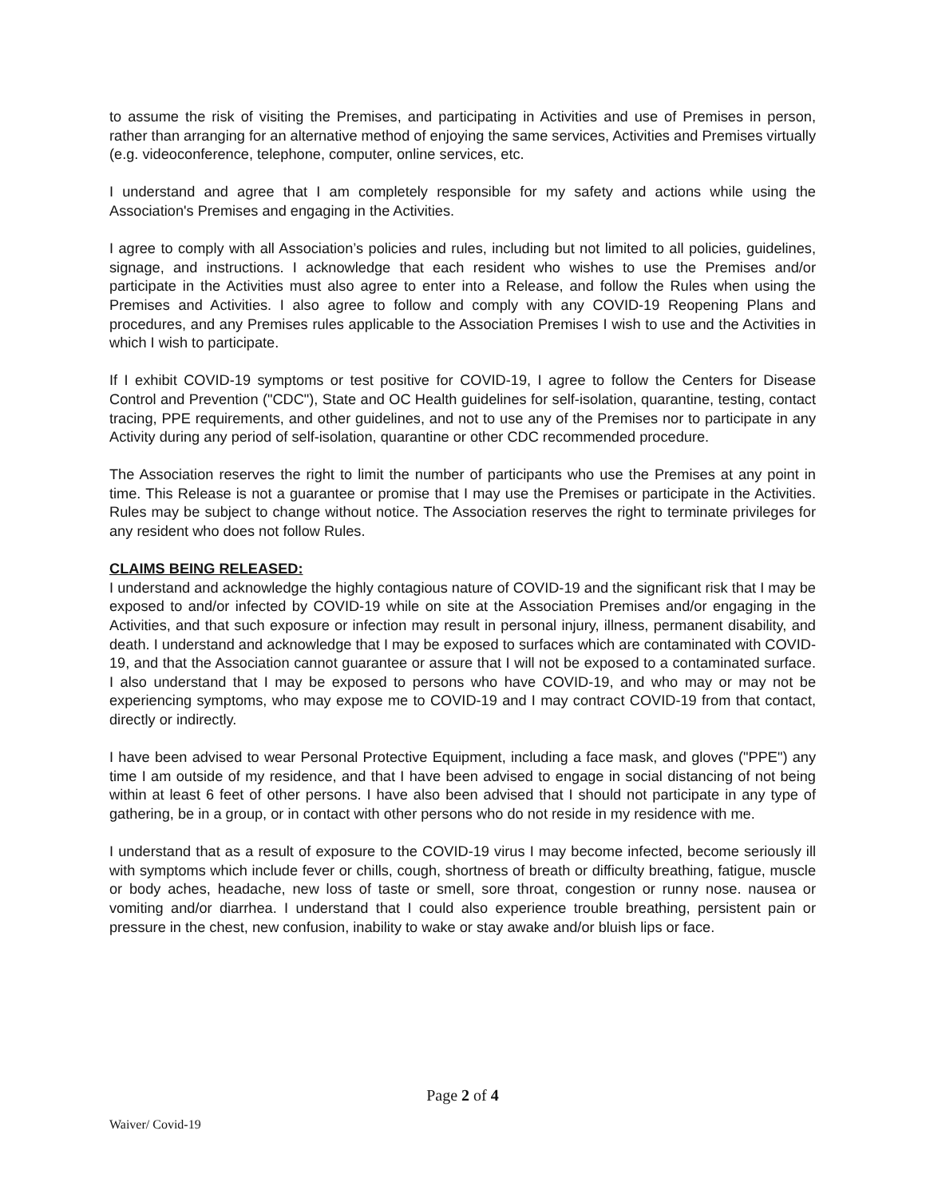to assume the risk of visiting the Premises, and participating in Activities and use of Premises in person, rather than arranging for an alternative method of enjoying the same services, Activities and Premises virtually (e.g. videoconference, telephone, computer, online services, etc.
I understand and agree that I am completely responsible for my safety and actions while using the Association's Premises and engaging in the Activities.
I agree to comply with all Association’s policies and rules, including but not limited to all policies, guidelines, signage, and instructions. I acknowledge that each resident who wishes to use the Premises and/or participate in the Activities must also agree to enter into a Release, and follow the Rules when using the Premises and Activities. I also agree to follow and comply with any COVID-19 Reopening Plans and procedures, and any Premises rules applicable to the Association Premises I wish to use and the Activities in which I wish to participate.
If I exhibit COVID-19 symptoms or test positive for COVID-19, I agree to follow the Centers for Disease Control and Prevention ("CDC"), State and OC Health guidelines for self-isolation, quarantine, testing, contact tracing, PPE requirements, and other guidelines, and not to use any of the Premises nor to participate in any Activity during any period of self-isolation, quarantine or other CDC recommended procedure.
The Association reserves the right to limit the number of participants who use the Premises at any point in time. This Release is not a guarantee or promise that I may use the Premises or participate in the Activities. Rules may be subject to change without notice. The Association reserves the right to terminate privileges for any resident who does not follow Rules.
CLAIMS BEING RELEASED:
I understand and acknowledge the highly contagious nature of COVID-19 and the significant risk that I may be exposed to and/or infected by COVID-19 while on site at the Association Premises and/or engaging in the Activities, and that such exposure or infection may result in personal injury, illness, permanent disability, and death. I understand and acknowledge that I may be exposed to surfaces which are contaminated with COVID-19, and that the Association cannot guarantee or assure that I will not be exposed to a contaminated surface. I also understand that I may be exposed to persons who have COVID-19, and who may or may not be experiencing symptoms, who may expose me to COVID-19 and I may contract COVID-19 from that contact, directly or indirectly.
I have been advised to wear Personal Protective Equipment, including a face mask, and gloves ("PPE") any time I am outside of my residence, and that I have been advised to engage in social distancing of not being within at least 6 feet of other persons. I have also been advised that I should not participate in any type of gathering, be in a group, or in contact with other persons who do not reside in my residence with me.
I understand that as a result of exposure to the COVID-19 virus I may become infected, become seriously ill with symptoms which include fever or chills, cough, shortness of breath or difficulty breathing, fatigue, muscle or body aches, headache, new loss of taste or smell, sore throat, congestion or runny nose. nausea or vomiting and/or diarrhea. I understand that I could also experience trouble breathing, persistent pain or pressure in the chest, new confusion, inability to wake or stay awake and/or bluish lips or face.
Page 2 of 4
Waiver/ Covid-19